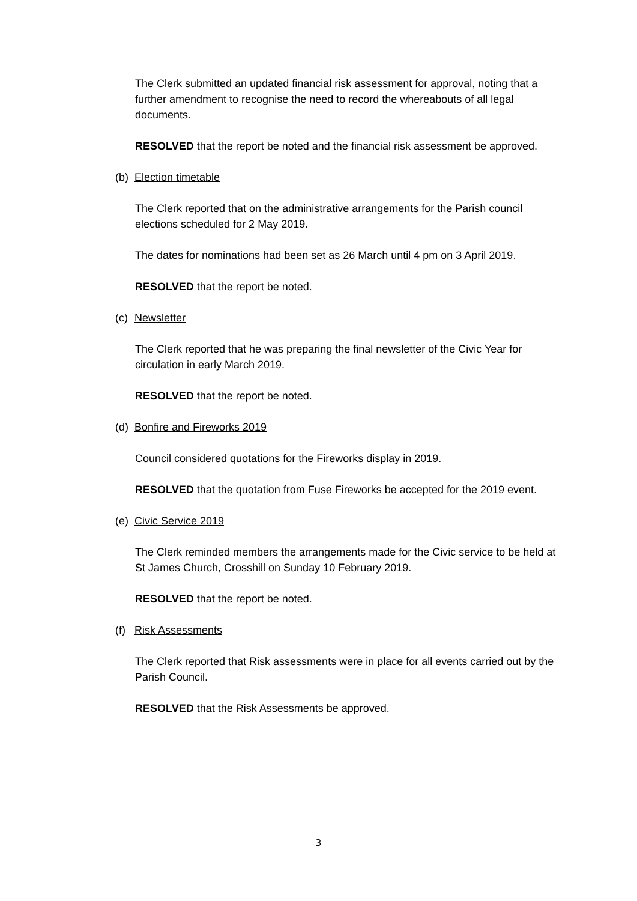The Clerk submitted an updated financial risk assessment for approval, noting that a further amendment to recognise the need to record the whereabouts of all legal documents.
RESOLVED that the report be noted and the financial risk assessment be approved.
(b) Election timetable
The Clerk reported that on the administrative arrangements for the Parish council elections scheduled for 2 May 2019.
The dates for nominations had been set as 26 March until 4 pm on 3 April 2019.
RESOLVED that the report be noted.
(c) Newsletter
The Clerk reported that he was preparing the final newsletter of the Civic Year for circulation in early March 2019.
RESOLVED that the report be noted.
(d) Bonfire and Fireworks 2019
Council considered quotations for the Fireworks display in 2019.
RESOLVED that the quotation from Fuse Fireworks be accepted for the 2019 event.
(e) Civic Service 2019
The Clerk reminded members the arrangements made for the Civic service to be held at St James Church, Crosshill on Sunday 10 February 2019.
RESOLVED that the report be noted.
(f) Risk Assessments
The Clerk reported that Risk assessments were in place for all events carried out by the Parish Council.
RESOLVED that the Risk Assessments be approved.
3